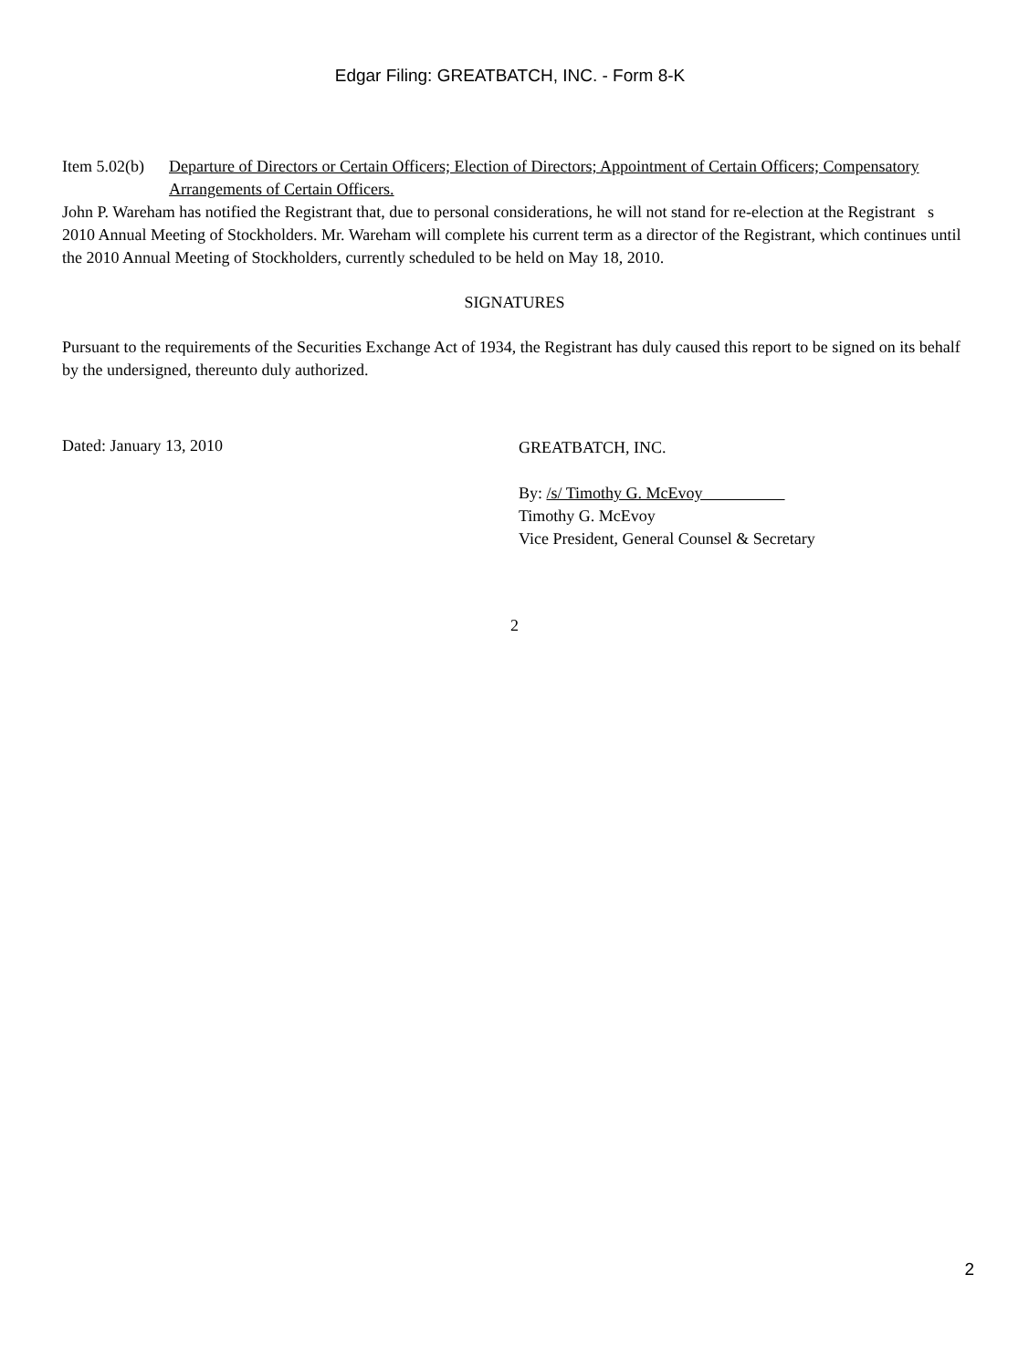Edgar Filing: GREATBATCH, INC. - Form 8-K
Item 5.02(b)
Departure of Directors or Certain Officers; Election of Directors; Appointment of Certain Officers; Compensatory Arrangements of Certain Officers.
John P. Wareham has notified the Registrant that, due to personal considerations, he will not stand for re-election at the Registrant s 2010 Annual Meeting of Stockholders. Mr. Wareham will complete his current term as a director of the Registrant, which continues until the 2010 Annual Meeting of Stockholders, currently scheduled to be held on May 18, 2010.
SIGNATURES
Pursuant to the requirements of the Securities Exchange Act of 1934, the Registrant has duly caused this report to be signed on its behalf by the undersigned, thereunto duly authorized.
Dated: January 13, 2010
GREATBATCH, INC.
By: /s/ Timothy G. McEvoy
Timothy G. McEvoy
Vice President, General Counsel & Secretary
2
2